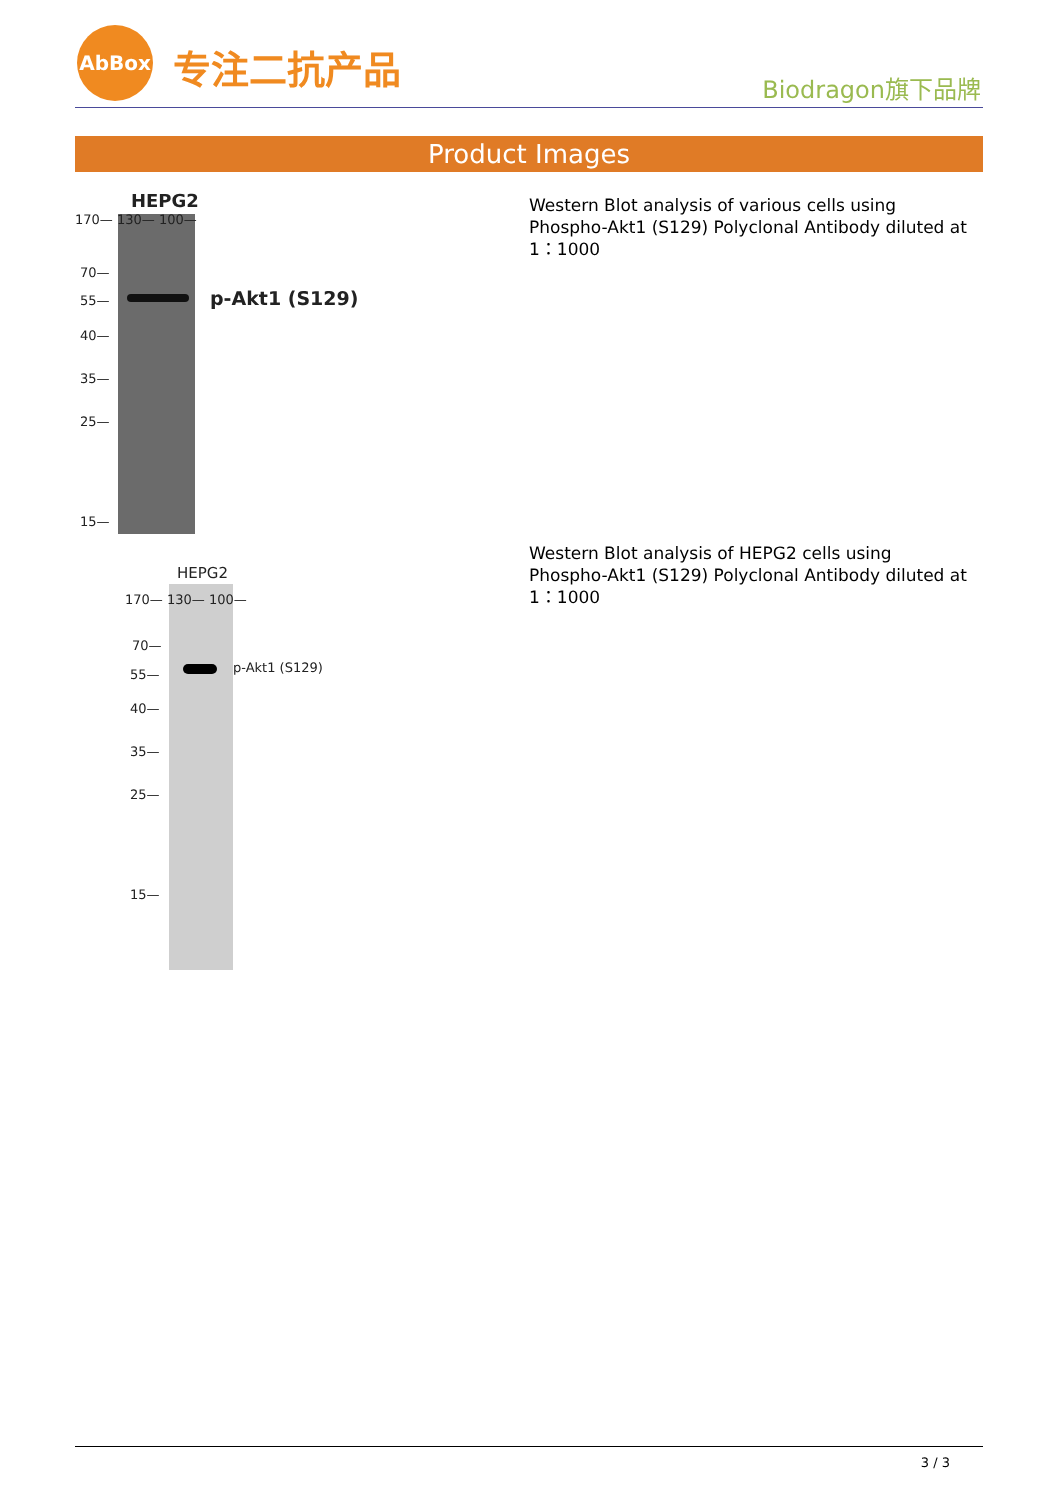AbBox
专注二抗产品 Biodragon旗下品牌
Product Images
HEPG2
p-Akt1 (S129)
170— 130— 100—
70—
55—
40—
35—
25—
15—
Western Blot analysis of various cells using Phospho-Akt1 (S129) Polyclonal Antibody diluted at 1：1000
HEPG2
p-Akt1 (S129)
170— 130— 100—
70—
55—
40—
35—
25—
15—
Western Blot analysis of HEPG2 cells using Phospho-Akt1 (S129) Polyclonal Antibody diluted at 1：1000
3 / 3